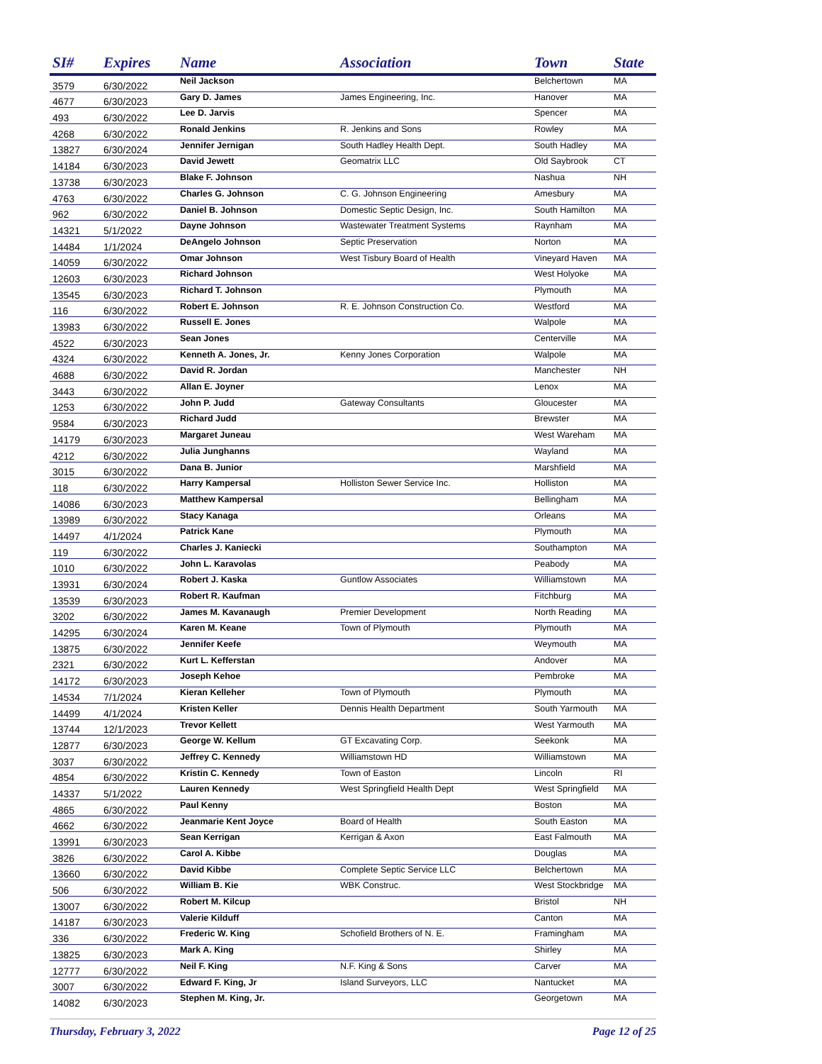| SI# | Expires | Name | Association | Town | State |
| --- | --- | --- | --- | --- | --- |
| 3579 | 6/30/2022 | Neil Jackson | | Belchertown | MA |
| 4677 | 6/30/2023 | Gary D. James | James Engineering, Inc. | Hanover | MA |
| 493 | 6/30/2022 | Lee D. Jarvis | | Spencer | MA |
| 4268 | 6/30/2022 | Ronald Jenkins | R. Jenkins and Sons | Rowley | MA |
| 13827 | 6/30/2024 | Jennifer Jernigan | South Hadley Health Dept. | South Hadley | MA |
| 14184 | 6/30/2023 | David Jewett | Geomatrix LLC | Old Saybrook | CT |
| 13738 | 6/30/2023 | Blake F. Johnson | | Nashua | NH |
| 4763 | 6/30/2022 | Charles G. Johnson | C. G. Johnson Engineering | Amesbury | MA |
| 962 | 6/30/2022 | Daniel B. Johnson | Domestic Septic Design, Inc. | South Hamilton | MA |
| 14321 | 5/1/2022 | Dayne Johnson | Wastewater Treatment Systems | Raynham | MA |
| 14484 | 1/1/2024 | DeAngelo Johnson | Septic Preservation | Norton | MA |
| 14059 | 6/30/2022 | Omar Johnson | West Tisbury Board of Health | Vineyard Haven | MA |
| 12603 | 6/30/2023 | Richard Johnson | | West Holyoke | MA |
| 13545 | 6/30/2023 | Richard T. Johnson | | Plymouth | MA |
| 116 | 6/30/2022 | Robert E. Johnson | R. E. Johnson Construction Co. | Westford | MA |
| 13983 | 6/30/2022 | Russell E. Jones | | Walpole | MA |
| 4522 | 6/30/2023 | Sean Jones | | Centerville | MA |
| 4324 | 6/30/2022 | Kenneth A. Jones, Jr. | Kenny Jones Corporation | Walpole | MA |
| 4688 | 6/30/2022 | David R. Jordan | | Manchester | NH |
| 3443 | 6/30/2022 | Allan E. Joyner | | Lenox | MA |
| 1253 | 6/30/2022 | John P. Judd | Gateway Consultants | Gloucester | MA |
| 9584 | 6/30/2023 | Richard Judd | | Brewster | MA |
| 14179 | 6/30/2023 | Margaret Juneau | | West Wareham | MA |
| 4212 | 6/30/2022 | Julia Junghanns | | Wayland | MA |
| 3015 | 6/30/2022 | Dana B. Junior | | Marshfield | MA |
| 118 | 6/30/2022 | Harry Kampersal | Holliston Sewer Service Inc. | Holliston | MA |
| 14086 | 6/30/2023 | Matthew Kampersal | | Bellingham | MA |
| 13989 | 6/30/2022 | Stacy Kanaga | | Orleans | MA |
| 14497 | 4/1/2024 | Patrick Kane | | Plymouth | MA |
| 119 | 6/30/2022 | Charles J. Kaniecki | | Southampton | MA |
| 1010 | 6/30/2022 | John L. Karavolas | | Peabody | MA |
| 13931 | 6/30/2024 | Robert J. Kaska | Guntlow Associates | Williamstown | MA |
| 13539 | 6/30/2023 | Robert R. Kaufman | | Fitchburg | MA |
| 3202 | 6/30/2022 | James M. Kavanaugh | Premier Development | North Reading | MA |
| 14295 | 6/30/2024 | Karen M. Keane | Town of Plymouth | Plymouth | MA |
| 13875 | 6/30/2022 | Jennifer Keefe | | Weymouth | MA |
| 2321 | 6/30/2022 | Kurt L. Kefferstan | | Andover | MA |
| 14172 | 6/30/2023 | Joseph Kehoe | | Pembroke | MA |
| 14534 | 7/1/2024 | Kieran Kelleher | Town of Plymouth | Plymouth | MA |
| 14499 | 4/1/2024 | Kristen Keller | Dennis Health Department | South Yarmouth | MA |
| 13744 | 12/1/2023 | Trevor Kellett | | West Yarmouth | MA |
| 12877 | 6/30/2023 | George W. Kellum | GT Excavating Corp. | Seekonk | MA |
| 3037 | 6/30/2022 | Jeffrey C. Kennedy | Williamstown HD | Williamstown | MA |
| 4854 | 6/30/2022 | Kristin C. Kennedy | Town of Easton | Lincoln | RI |
| 14337 | 5/1/2022 | Lauren Kennedy | West Springfield Health Dept | West Springfield | MA |
| 4865 | 6/30/2022 | Paul Kenny | | Boston | MA |
| 4662 | 6/30/2022 | Jeanmarie Kent Joyce | Board of Health | South Easton | MA |
| 13991 | 6/30/2023 | Sean Kerrigan | Kerrigan & Axon | East Falmouth | MA |
| 3826 | 6/30/2022 | Carol A. Kibbe | | Douglas | MA |
| 13660 | 6/30/2022 | David Kibbe | Complete Septic Service LLC | Belchertown | MA |
| 506 | 6/30/2022 | William B. Kie | WBK Construc. | West Stockbridge | MA |
| 13007 | 6/30/2022 | Robert M. Kilcup | | Bristol | NH |
| 14187 | 6/30/2023 | Valerie Kilduff | | Canton | MA |
| 336 | 6/30/2022 | Frederic W. King | Schofield Brothers of N. E. | Framingham | MA |
| 13825 | 6/30/2023 | Mark A. King | | Shirley | MA |
| 12777 | 6/30/2022 | Neil F. King | N.F. King & Sons | Carver | MA |
| 3007 | 6/30/2022 | Edward F. King, Jr | Island Surveyors, LLC | Nantucket | MA |
| 14082 | 6/30/2023 | Stephen M. King, Jr. | | Georgetown | MA |
Thursday, February 3, 2022 Page 12 of 25